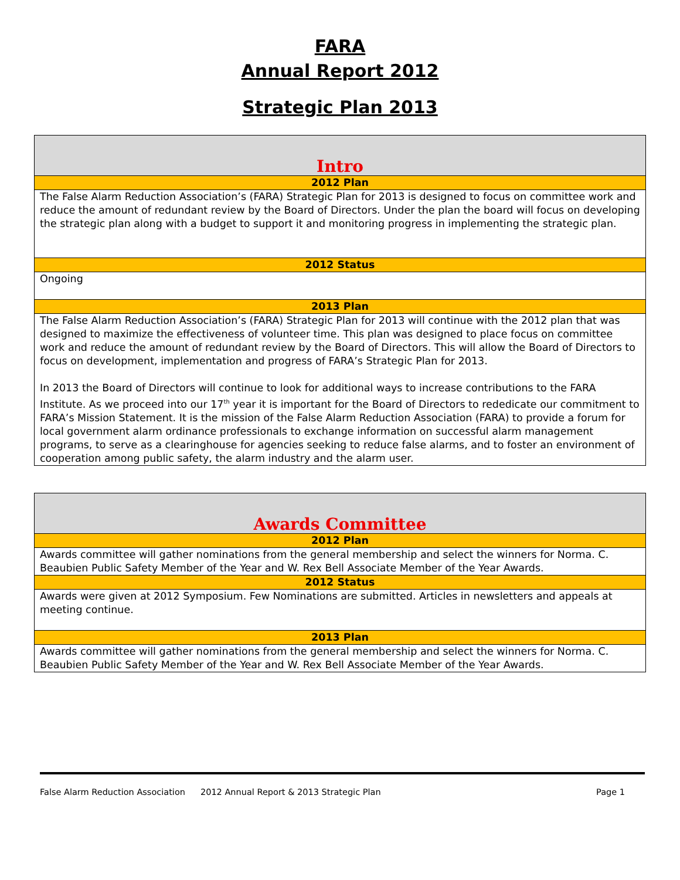FARA
Annual Report 2012
Strategic Plan 2013
| Intro |
| 2012 Plan |
| The False Alarm Reduction Association’s (FARA) Strategic Plan for 2013 is designed to focus on committee work and reduce the amount of redundant review by the Board of Directors. Under the plan the board will focus on developing the strategic plan along with a budget to support it and monitoring progress in implementing the strategic plan. |
| 2012 Status |
| Ongoing |
| 2013 Plan |
| The False Alarm Reduction Association’s (FARA) Strategic Plan for 2013 will continue with the 2012 plan that was designed to maximize the effectiveness of volunteer time. This plan was designed to place focus on committee work and reduce the amount of redundant review by the Board of Directors. This will allow the Board of Directors to focus on development, implementation and progress of FARA’s Strategic Plan for 2013. In 2013 the Board of Directors will continue to look for additional ways to increase contributions to the FARA Institute. As we proceed into our 17<sup>th</sup> year it is important for the Board of Directors to rededicate our commitment to FARA’s Mission Statement. It is the mission of the False Alarm Reduction Association (FARA) to provide a forum for local government alarm ordinance professionals to exchange information on successful alarm management programs, to serve as a clearinghouse for agencies seeking to reduce false alarms, and to foster an environment of cooperation among public safety, the alarm industry and the alarm user. |
| Awards Committee |
| 2012 Plan |
| Awards committee will gather nominations from the general membership and select the winners for Norma. C. Beaubien Public Safety Member of the Year and W. Rex Bell Associate Member of the Year Awards. |
| 2012 Status |
| Awards were given at 2012 Symposium. Few Nominations are submitted. Articles in newsletters and appeals at meeting continue. |
| 2013 Plan |
| Awards committee will gather nominations from the general membership and select the winners for Norma. C. Beaubien Public Safety Member of the Year and W. Rex Bell Associate Member of the Year Awards. |
False Alarm Reduction Association 2012 Annual Report & 2013 Strategic Plan Page 1